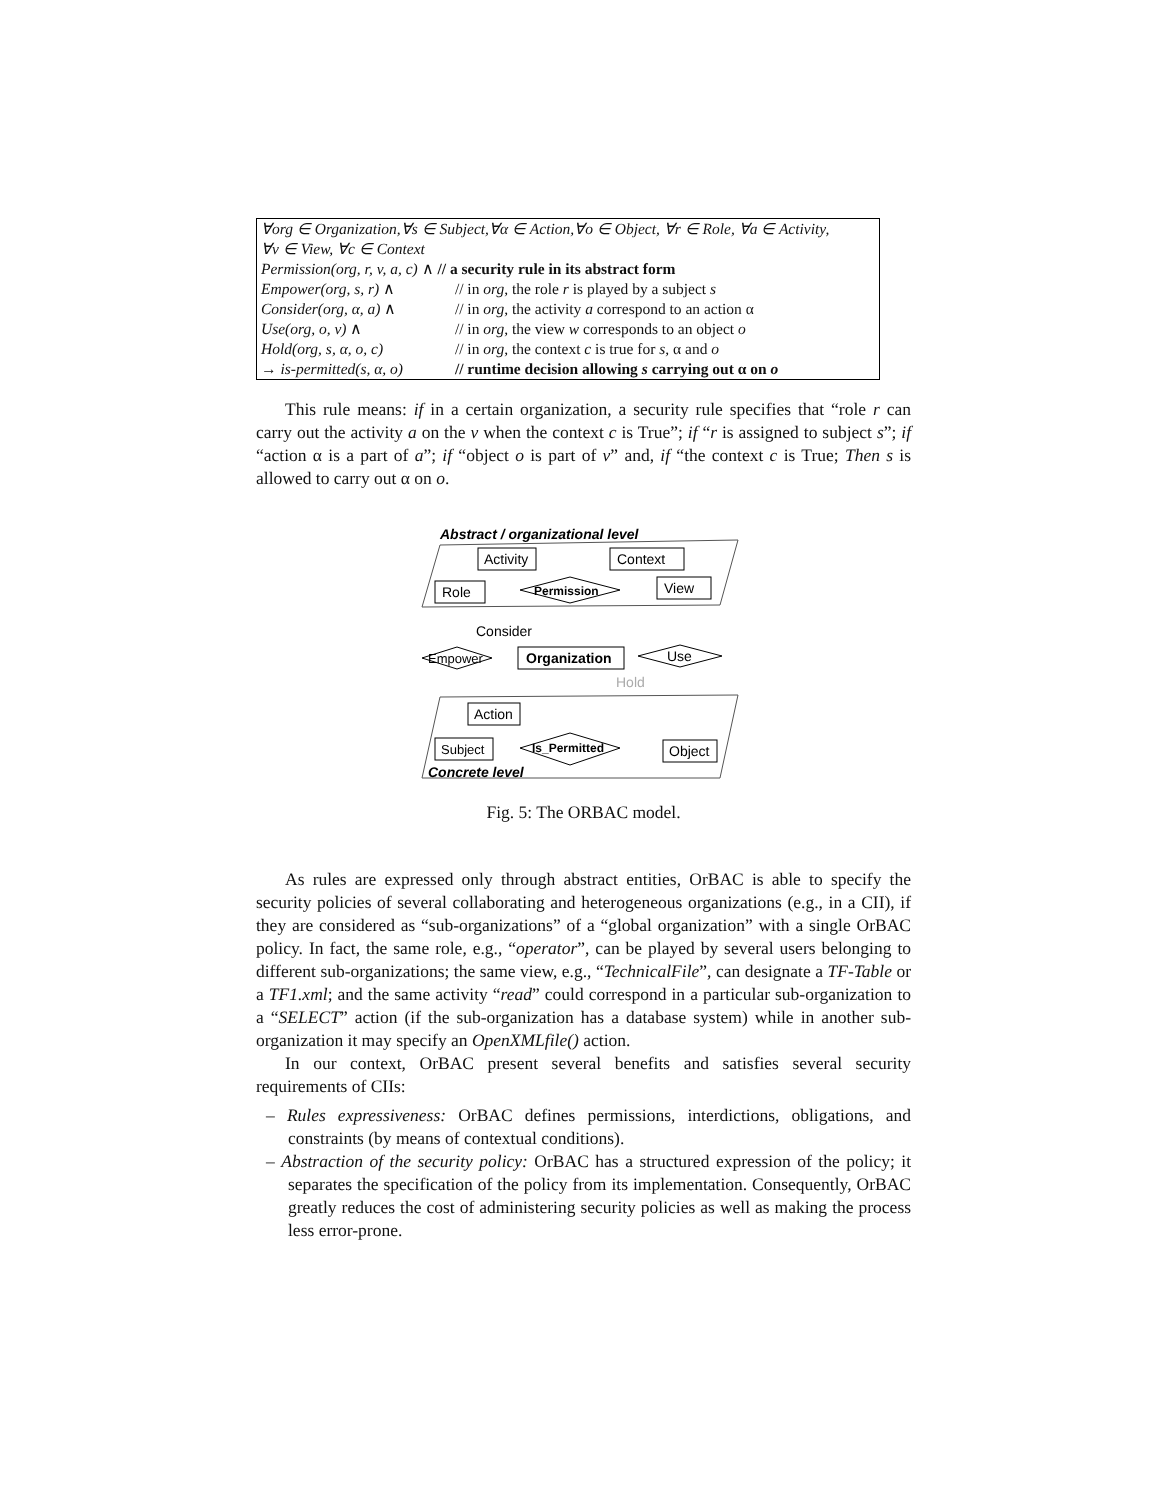| ∀org ∈ Organization,∀s ∈ Subject,∀α ∈ Action,∀o ∈ Object, ∀r ∈ Role, ∀a ∈ Activity, | |
| ∀v ∈ View, ∀c ∈ Context | |
| Permission(org, r, v, a, c) ∧ // a security rule in its abstract form | |
| Empower(org, s, r) ∧ | // in org , the role r is played by a subject s |
| Consider(org, α, a) ∧ | // in org , the activity a correspond to an action α |
| Use(org, o, v) ∧ | // in org , the view w corresponds to an object o |
| Hold(org, s, α, o, c) | // in org , the context c is true for s , α and o |
| → is-permitted(s, α, o) | // runtime decision allowing s carrying out α on o |
This rule means: if in a certain organization, a security rule specifies that “role r can carry out the activity a on the v when the context c is True”; if “r is assigned to subject s”; if “action α is a part of a”; if “object o is part of v” and, if “the context c is True; Then s is allowed to carry out α on o.
Abstract / organizational level
Activity
Context
Role
View
Permission
Consider
Empower
Organization
Use
Hold
Action
Subject
Is_Permitted
Object
Concrete level
Fig. 5: The ORBAC model.
As rules are expressed only through abstract entities, OrBAC is able to specify the security policies of several collaborating and heterogeneous organizations (e.g., in a CII), if they are considered as “sub-organizations” of a “global organization” with a single OrBAC policy. In fact, the same role, e.g., “operator”, can be played by several users belonging to different sub-organizations; the same view, e.g., “TechnicalFile”, can designate a TF-Table or a TF1.xml; and the same activity “read” could correspond in a particular sub-organization to a “SELECT” action (if the sub-organization has a database system) while in another sub-organization it may specify an OpenXMLfile() action.
In our context, OrBAC present several benefits and satisfies several security requirements of CIIs:
– Rules expressiveness: OrBAC defines permissions, interdictions, obligations, and constraints (by means of contextual conditions).
– Abstraction of the security policy: OrBAC has a structured expression of the policy; it separates the specification of the policy from its implementation. Consequently, OrBAC greatly reduces the cost of administering security policies as well as making the process less error-prone.